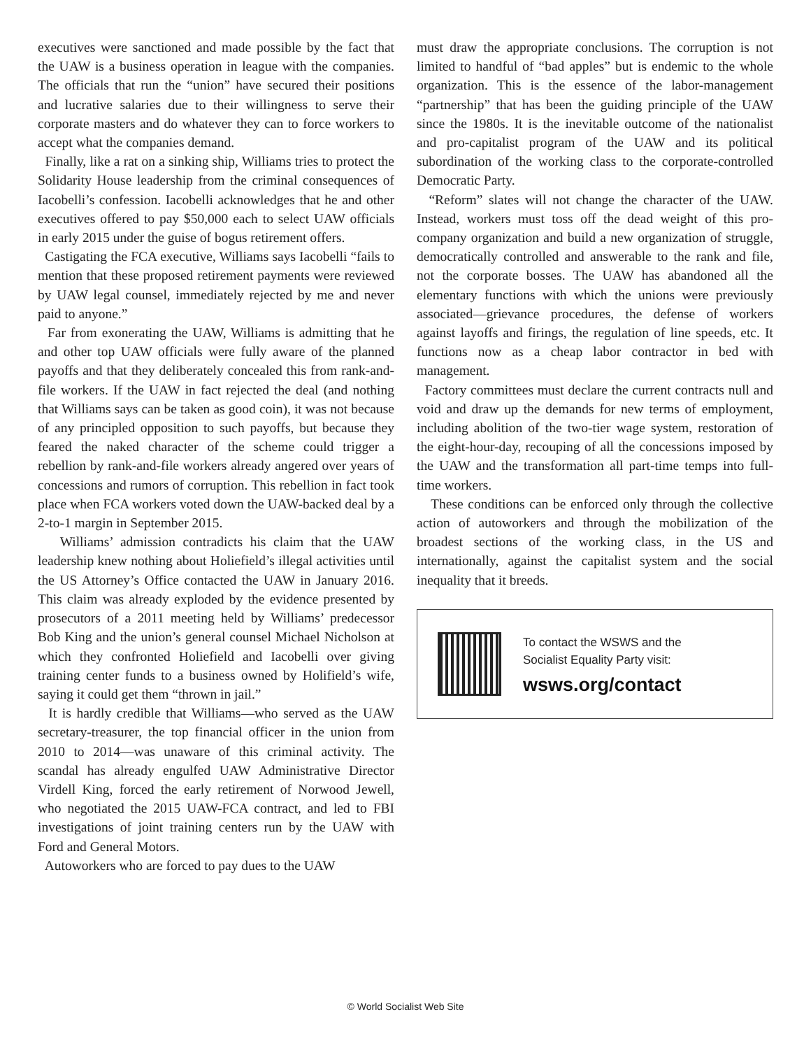executives were sanctioned and made possible by the fact that the UAW is a business operation in league with the companies. The officials that run the “union” have secured their positions and lucrative salaries due to their willingness to serve their corporate masters and do whatever they can to force workers to accept what the companies demand.
Finally, like a rat on a sinking ship, Williams tries to protect the Solidarity House leadership from the criminal consequences of Iacobelli’s confession. Iacobelli acknowledges that he and other executives offered to pay $50,000 each to select UAW officials in early 2015 under the guise of bogus retirement offers.
Castigating the FCA executive, Williams says Iacobelli “fails to mention that these proposed retirement payments were reviewed by UAW legal counsel, immediately rejected by me and never paid to anyone.”
Far from exonerating the UAW, Williams is admitting that he and other top UAW officials were fully aware of the planned payoffs and that they deliberately concealed this from rank-and-file workers. If the UAW in fact rejected the deal (and nothing that Williams says can be taken as good coin), it was not because of any principled opposition to such payoffs, but because they feared the naked character of the scheme could trigger a rebellion by rank-and-file workers already angered over years of concessions and rumors of corruption. This rebellion in fact took place when FCA workers voted down the UAW-backed deal by a 2-to-1 margin in September 2015.
Williams’ admission contradicts his claim that the UAW leadership knew nothing about Holiefield’s illegal activities until the US Attorney’s Office contacted the UAW in January 2016. This claim was already exploded by the evidence presented by prosecutors of a 2011 meeting held by Williams’ predecessor Bob King and the union’s general counsel Michael Nicholson at which they confronted Holiefield and Iacobelli over giving training center funds to a business owned by Holifield’s wife, saying it could get them “thrown in jail.”
It is hardly credible that Williams—who served as the UAW secretary-treasurer, the top financial officer in the union from 2010 to 2014—was unaware of this criminal activity. The scandal has already engulfed UAW Administrative Director Virdell King, forced the early retirement of Norwood Jewell, who negotiated the 2015 UAW-FCA contract, and led to FBI investigations of joint training centers run by the UAW with Ford and General Motors.
Autoworkers who are forced to pay dues to the UAW
must draw the appropriate conclusions. The corruption is not limited to handful of “bad apples” but is endemic to the whole organization. This is the essence of the labor-management “partnership” that has been the guiding principle of the UAW since the 1980s. It is the inevitable outcome of the nationalist and pro-capitalist program of the UAW and its political subordination of the working class to the corporate-controlled Democratic Party.
“Reform” slates will not change the character of the UAW. Instead, workers must toss off the dead weight of this pro-company organization and build a new organization of struggle, democratically controlled and answerable to the rank and file, not the corporate bosses. The UAW has abandoned all the elementary functions with which the unions were previously associated—grievance procedures, the defense of workers against layoffs and firings, the regulation of line speeds, etc. It functions now as a cheap labor contractor in bed with management.
Factory committees must declare the current contracts null and void and draw up the demands for new terms of employment, including abolition of the two-tier wage system, restoration of the eight-hour-day, recouping of all the concessions imposed by the UAW and the transformation all part-time temps into full-time workers.
These conditions can be enforced only through the collective action of autoworkers and through the mobilization of the broadest sections of the working class, in the US and internationally, against the capitalist system and the social inequality that it breeds.
To contact the WSWS and the
Socialist Equality Party visit:
wsws.org/contact
© World Socialist Web Site